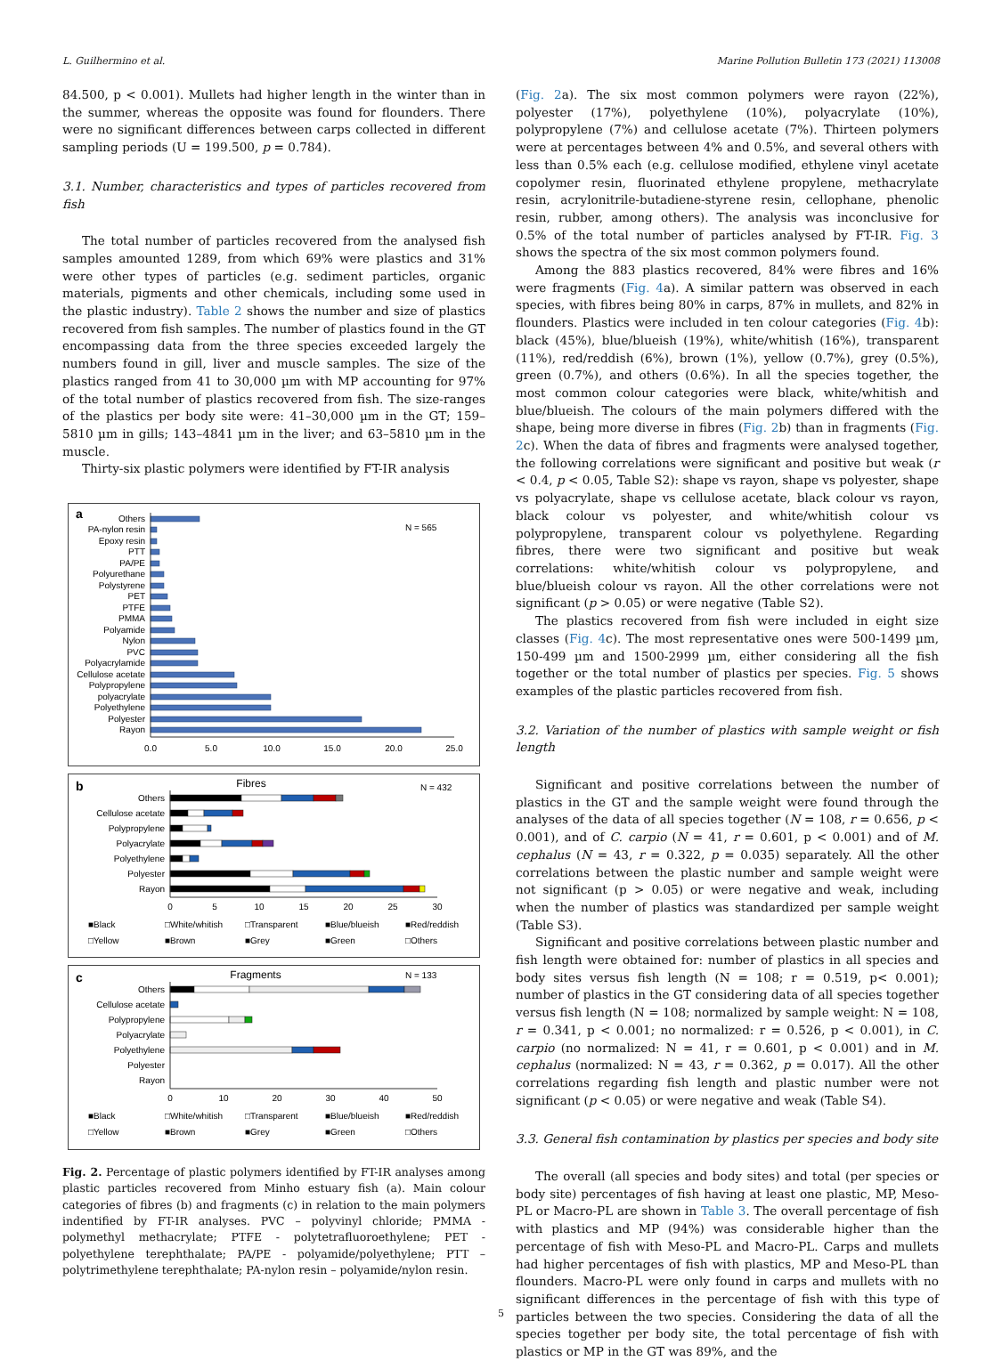L. Guilhermino et al. Marine Pollution Bulletin 173 (2021) 113008
84.500, p < 0.001). Mullets had higher length in the winter than in the summer, whereas the opposite was found for flounders. There were no significant differences between carps collected in different sampling periods (U = 199.500, p = 0.784).
3.1. Number, characteristics and types of particles recovered from fish
The total number of particles recovered from the analysed fish samples amounted 1289, from which 69% were plastics and 31% were other types of particles (e.g. sediment particles, organic materials, pigments and other chemicals, including some used in the plastic industry). Table 2 shows the number and size of plastics recovered from fish samples. The number of plastics found in the GT encompassing data from the three species exceeded largely the numbers found in gill, liver and muscle samples. The size of the plastics ranged from 41 to 30,000 µm with MP accounting for 97% of the total number of plastics recovered from fish. The size-ranges of the plastics per body site were: 41–30,000 µm in the GT; 159–5810 µm in gills; 143–4841 µm in the liver; and 63–5810 µm in the muscle.
Thirty-six plastic polymers were identified by FT-IR analysis
a
N = 565
Others
PA-nylon resin
Epoxy resin
PTT
PA/PE
Polyurethane
Polystyrene
PET
PTFE
PMMA
Polyamide
Nylon
PVC
Polyacrylamide
Cellulose acetate
Polypropylene
polyacrylate
Polyethylene
Polyester
Rayon
0.0
5.0
10.0
15.0
20.0
25.0
b
Fibres
N = 432
Others
Cellulose acetate
Polypropylene
Polyacrylate
Polyethylene
Polyester
Rayon
0
5
10
15
20
25
30
■Black
□White/whitish
□Transparent
■Blue/blueish
■Red/reddish
□Yellow
■Brown
■Grey
■Green
□Others
c
Fragments
N = 133
Others
Cellulose acetate
Polypropylene
Polyacrylate
Polyethylene
Polyester
Rayon
0
10
20
30
40
50
■Black
□White/whitish
□Transparent
■Blue/blueish
■Red/reddish
□Yellow
■Brown
■Grey
■Green
□Others
Fig. 2. Percentage of plastic polymers identified by FT-IR analyses among plastic particles recovered from Minho estuary fish (a). Main colour categories of fibres (b) and fragments (c) in relation to the main polymers indentified by FT-IR analyses. PVC – polyvinyl chloride; PMMA - polymethyl methacrylate; PTFE - polytetrafluoroethylene; PET - polyethylene terephthalate; PA/PE - polyamide/polyethylene; PTT – polytrimethylene terephthalate; PA-nylon resin – polyamide/nylon resin.
(Fig. 2a). The six most common polymers were rayon (22%), polyester (17%), polyethylene (10%), polyacrylate (10%), polypropylene (7%) and cellulose acetate (7%). Thirteen polymers were at percentages between 4% and 0.5%, and several others with less than 0.5% each (e.g. cellulose modified, ethylene vinyl acetate copolymer resin, fluorinated ethylene propylene, methacrylate resin, acrylonitrile-butadiene-styrene resin, cellophane, phenolic resin, rubber, among others). The analysis was inconclusive for 0.5% of the total number of particles analysed by FT-IR. Fig. 3 shows the spectra of the six most common polymers found.
Among the 883 plastics recovered, 84% were fibres and 16% were fragments (Fig. 4a). A similar pattern was observed in each species, with fibres being 80% in carps, 87% in mullets, and 82% in flounders. Plastics were included in ten colour categories (Fig. 4b): black (45%), blue/blueish (19%), white/whitish (16%), transparent (11%), red/reddish (6%), brown (1%), yellow (0.7%), grey (0.5%), green (0.7%), and others (0.6%). In all the species together, the most common colour categories were black, white/whitish and blue/blueish. The colours of the main polymers differed with the shape, being more diverse in fibres (Fig. 2b) than in fragments (Fig. 2c). When the data of fibres and fragments were analysed together, the following correlations were significant and positive but weak (r < 0.4, p < 0.05, Table S2): shape vs rayon, shape vs polyester, shape vs polyacrylate, shape vs cellulose acetate, black colour vs rayon, black colour vs polyester, and white/whitish colour vs polypropylene, transparent colour vs polyethylene. Regarding fibres, there were two significant and positive but weak correlations: white/whitish colour vs polypropylene, and blue/blueish colour vs rayon. All the other correlations were not significant (p > 0.05) or were negative (Table S2).
The plastics recovered from fish were included in eight size classes (Fig. 4c). The most representative ones were 500-1499 µm, 150-499 µm and 1500-2999 µm, either considering all the fish together or the total number of plastics per species. Fig. 5 shows examples of the plastic particles recovered from fish.
3.2. Variation of the number of plastics with sample weight or fish length
Significant and positive correlations between the number of plastics in the GT and the sample weight were found through the analyses of the data of all species together (N = 108, r = 0.656, p < 0.001), and of C. carpio (N = 41, r = 0.601, p < 0.001) and of M. cephalus (N = 43, r = 0.322, p = 0.035) separately. All the other correlations between the plastic number and sample weight were not significant (p > 0.05) or were negative and weak, including when the number of plastics was standardized per sample weight (Table S3).
Significant and positive correlations between plastic number and fish length were obtained for: number of plastics in all species and body sites versus fish length (N = 108; r = 0.519, p< 0.001); number of plastics in the GT considering data of all species together versus fish length (N = 108; normalized by sample weight: N = 108, r = 0.341, p < 0.001; no normalized: r = 0.526, p < 0.001), in C. carpio (no normalized: N = 41, r = 0.601, p < 0.001) and in M. cephalus (normalized: N = 43, r = 0.362, p = 0.017). All the other correlations regarding fish length and plastic number were not significant (p < 0.05) or were negative and weak (Table S4).
3.3. General fish contamination by plastics per species and body site
The overall (all species and body sites) and total (per species or body site) percentages of fish having at least one plastic, MP, Meso-PL or Macro-PL are shown in Table 3. The overall percentage of fish with plastics and MP (94%) was considerable higher than the percentage of fish with Meso-PL and Macro-PL. Carps and mullets had higher percentages of fish with plastics, MP and Meso-PL than flounders. Macro-PL were only found in carps and mullets with no significant differences in the percentage of fish with this type of particles between the two species. Considering the data of all the species together per body site, the total percentage of fish with plastics or MP in the GT was 89%, and the
5